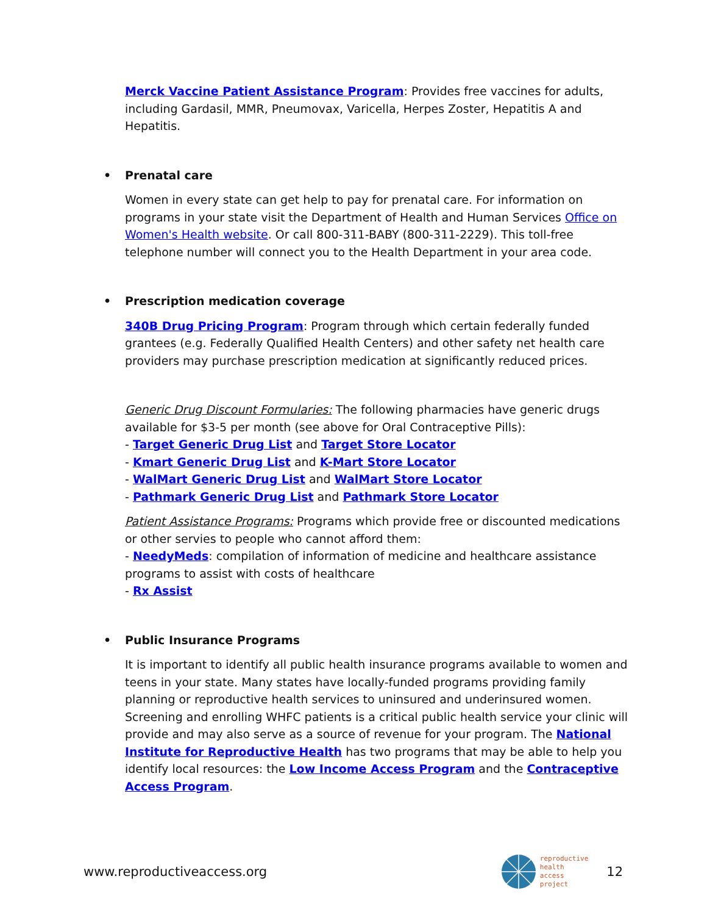Merck Vaccine Patient Assistance Program: Provides free vaccines for adults, including Gardasil, MMR, Pneumovax, Varicella, Herpes Zoster, Hepatitis A and Hepatitis.
• Prenatal care
Women in every state can get help to pay for prenatal care. For information on programs in your state visit the Department of Health and Human Services Office on Women's Health website. Or call 800-311-BABY (800-311-2229). This toll-free telephone number will connect you to the Health Department in your area code.
• Prescription medication coverage
340B Drug Pricing Program: Program through which certain federally funded grantees (e.g. Federally Qualified Health Centers) and other safety net health care providers may purchase prescription medication at significantly reduced prices.
Generic Drug Discount Formularies: The following pharmacies have generic drugs available for $3-5 per month (see above for Oral Contraceptive Pills):
- Target Generic Drug List and Target Store Locator
- Kmart Generic Drug List and K-Mart Store Locator
- WalMart Generic Drug List and WalMart Store Locator
- Pathmark Generic Drug List and Pathmark Store Locator
Patient Assistance Programs: Programs which provide free or discounted medications or other servies to people who cannot afford them:
- NeedyMeds: compilation of information of medicine and healthcare assistance programs to assist with costs of healthcare
- Rx Assist
• Public Insurance Programs
It is important to identify all public health insurance programs available to women and teens in your state. Many states have locally-funded programs providing family planning or reproductive health services to uninsured and underinsured women. Screening and enrolling WHFC patients is a critical public health service your clinic will provide and may also serve as a source of revenue for your program. The National Institute for Reproductive Health has two programs that may be able to help you identify local resources: the Low Income Access Program and the Contraceptive Access Program.
www.reproductiveaccess.org
reproductive
health
access
project
12